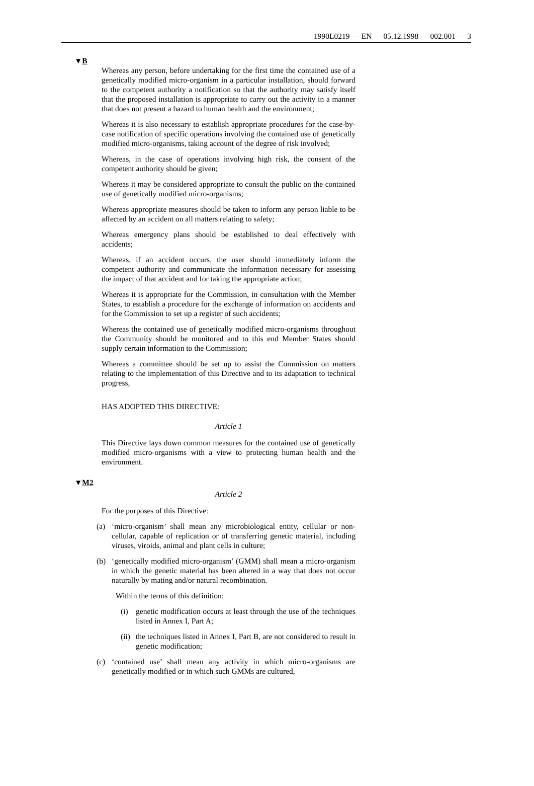1990L0219 — EN — 05.12.1998 — 002.001 — 3
▼B
Whereas any person, before undertaking for the first time the contained use of a genetically modified micro-organism in a particular installation, should forward to the competent authority a notification so that the authority may satisfy itself that the proposed installation is appropriate to carry out the activity in a manner that does not present a hazard to human health and the environment;
Whereas it is also necessary to establish appropriate procedures for the case-by-case notification of specific operations involving the contained use of genetically modified micro-organisms, taking account of the degree of risk involved;
Whereas, in the case of operations involving high risk, the consent of the competent authority should be given;
Whereas it may be considered appropriate to consult the public on the contained use of genetically modified micro-organisms;
Whereas appropriate measures should be taken to inform any person liable to be affected by an accident on all matters relating to safety;
Whereas emergency plans should be established to deal effectively with accidents;
Whereas, if an accident occurs, the user should immediately inform the competent authority and communicate the information necessary for assessing the impact of that accident and for taking the appropriate action;
Whereas it is appropriate for the Commission, in consultation with the Member States, to establish a procedure for the exchange of information on accidents and for the Commission to set up a register of such accidents;
Whereas the contained use of genetically modified micro-organisms throughout the Community should be monitored and to this end Member States should supply certain information to the Commission;
Whereas a committee should be set up to assist the Commission on matters relating to the implementation of this Directive and to its adaptation to technical progress,
HAS ADOPTED THIS DIRECTIVE:
Article 1
This Directive lays down common measures for the contained use of genetically modified micro-organisms with a view to protecting human health and the environment.
▼M2
Article 2
For the purposes of this Directive:
(a) ‘micro-organism’ shall mean any microbiological entity, cellular or non-cellular, capable of replication or of transferring genetic material, including viruses, viroids, animal and plant cells in culture;
(b) ‘genetically modified micro-organism’ (GMM) shall mean a micro-organism in which the genetic material has been altered in a way that does not occur naturally by mating and/or natural recombination.
Within the terms of this definition:
(i) genetic modification occurs at least through the use of the techniques listed in Annex I, Part A;
(ii) the techniques listed in Annex I, Part B, are not considered to result in genetic modification;
(c) ‘contained use’ shall mean any activity in which micro-organisms are genetically modified or in which such GMMs are cultured,